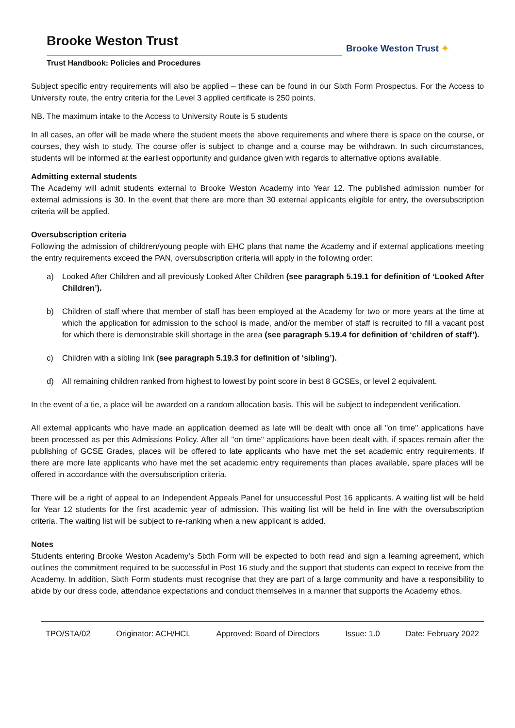Brooke Weston Trust
Trust Handbook: Policies and Procedures
Brooke Weston Trust ✦
Subject specific entry requirements will also be applied – these can be found in our Sixth Form Prospectus. For the Access to University route, the entry criteria for the Level 3 applied certificate is 250 points.
NB. The maximum intake to the Access to University Route is 5 students
In all cases, an offer will be made where the student meets the above requirements and where there is space on the course, or courses, they wish to study. The course offer is subject to change and a course may be withdrawn. In such circumstances, students will be informed at the earliest opportunity and guidance given with regards to alternative options available.
Admitting external students
The Academy will admit students external to Brooke Weston Academy into Year 12. The published admission number for external admissions is 30. In the event that there are more than 30 external applicants eligible for entry, the oversubscription criteria will be applied.
Oversubscription criteria
Following the admission of children/young people with EHC plans that name the Academy and if external applications meeting the entry requirements exceed the PAN, oversubscription criteria will apply in the following order:
a) Looked After Children and all previously Looked After Children (see paragraph 5.19.1 for definition of ‘Looked After Children’).
b) Children of staff where that member of staff has been employed at the Academy for two or more years at the time at which the application for admission to the school is made, and/or the member of staff is recruited to fill a vacant post for which there is demonstrable skill shortage in the area (see paragraph 5.19.4 for definition of ‘children of staff’).
c) Children with a sibling link (see paragraph 5.19.3 for definition of ‘sibling’).
d) All remaining children ranked from highest to lowest by point score in best 8 GCSEs, or level 2 equivalent.
In the event of a tie, a place will be awarded on a random allocation basis. This will be subject to independent verification.
All external applicants who have made an application deemed as late will be dealt with once all "on time" applications have been processed as per this Admissions Policy. After all "on time" applications have been dealt with, if spaces remain after the publishing of GCSE Grades, places will be offered to late applicants who have met the set academic entry requirements. If there are more late applicants who have met the set academic entry requirements than places available, spare places will be offered in accordance with the oversubscription criteria.
There will be a right of appeal to an Independent Appeals Panel for unsuccessful Post 16 applicants. A waiting list will be held for Year 12 students for the first academic year of admission. This waiting list will be held in line with the oversubscription criteria. The waiting list will be subject to re-ranking when a new applicant is added.
Notes
Students entering Brooke Weston Academy’s Sixth Form will be expected to both read and sign a learning agreement, which outlines the commitment required to be successful in Post 16 study and the support that students can expect to receive from the Academy. In addition, Sixth Form students must recognise that they are part of a large community and have a responsibility to abide by our dress code, attendance expectations and conduct themselves in a manner that supports the Academy ethos.
TPO/STA/02 Originator: ACH/HCL Approved: Board of Directors Issue: 1.0 Date: February 2022